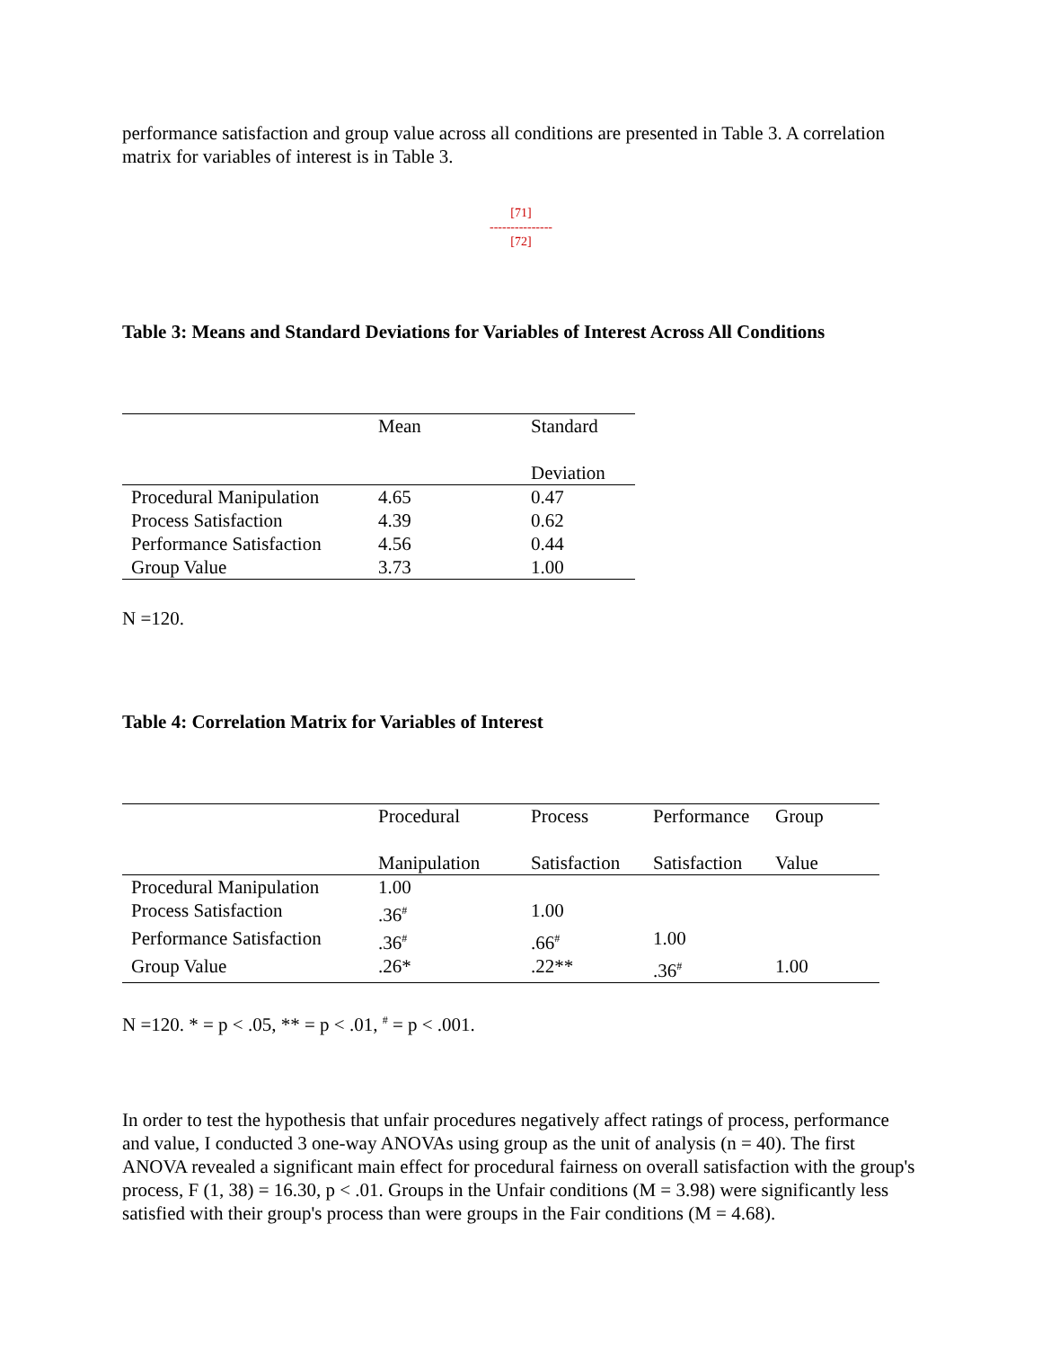performance satisfaction and group value across all conditions are presented in Table 3. A correlation matrix for variables of interest is in Table 3.
[71]
---------------
[72]
Table 3: Means and Standard Deviations for Variables of Interest Across All Conditions
| | Mean | Standard Deviation |
| Procedural Manipulation | 4.65 | 0.47 |
| Process Satisfaction | 4.39 | 0.62 |
| Performance Satisfaction | 4.56 | 0.44 |
| Group Value | 3.73 | 1.00 |
N =120.
Table 4: Correlation Matrix for Variables of Interest
| | Procedural Manipulation | Process Satisfaction | Performance Satisfaction | Group Value |
| Procedural Manipulation | 1.00 | | | |
| Process Satisfaction | .36<sup>#</sup> | 1.00 | | |
| Performance Satisfaction | .36<sup>#</sup> | .66<sup>#</sup> | 1.00 | |
| Group Value | .26* | .22** | .36<sup>#</sup> | 1.00 |
N =120. * = p < .05, ** = p < .01, <sup>#</sup> = p < .001.
In order to test the hypothesis that unfair procedures negatively affect ratings of process, performance and value, I conducted 3 one-way ANOVAs using group as the unit of analysis (n = 40). The first ANOVA revealed a significant main effect for procedural fairness on overall satisfaction with the group's process, F (1, 38) = 16.30, p < .01. Groups in the Unfair conditions (M = 3.98) were significantly less satisfied with their group's process than were groups in the Fair conditions (M = 4.68).